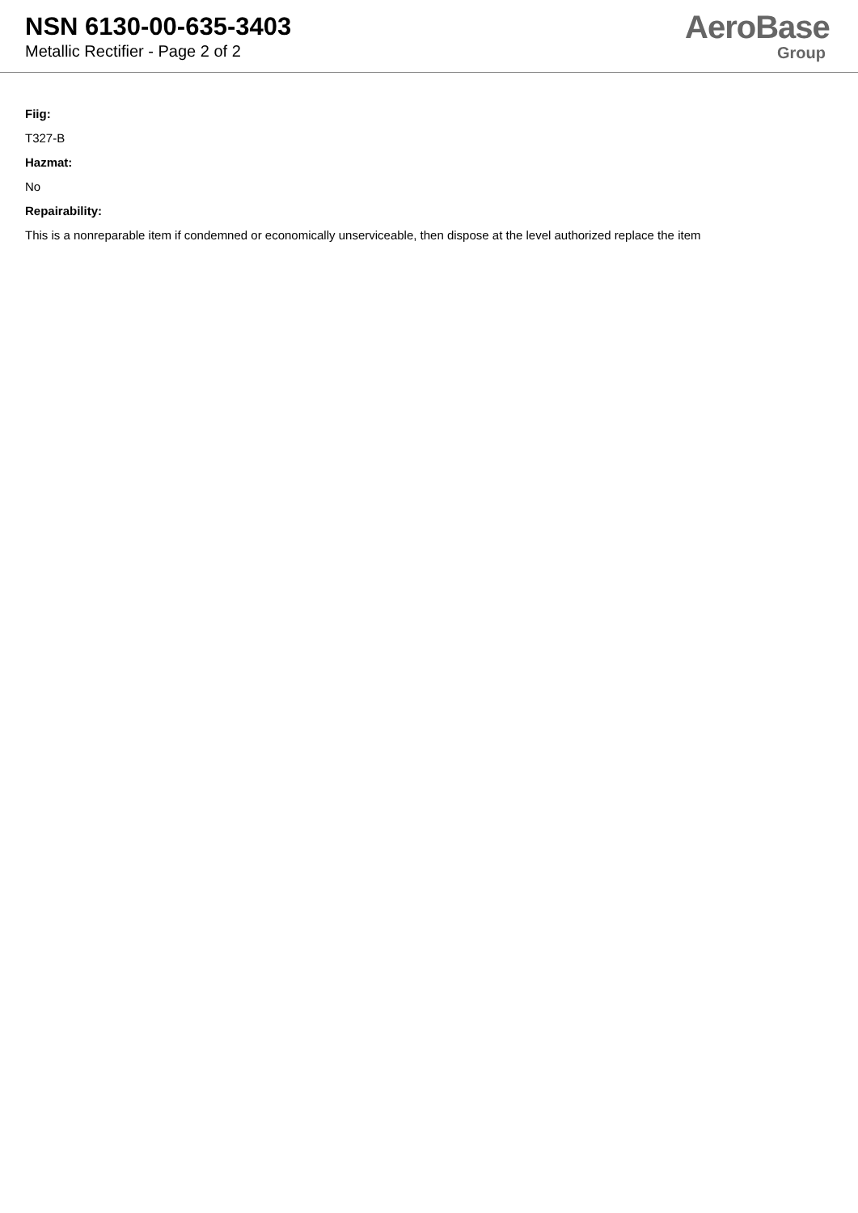NSN 6130-00-635-3403
Metallic Rectifier - Page 2 of 2
AeroBase
Group
Fiig:
T327-B
Hazmat:
No
Repairability:
This is a nonreparable item if condemned or economically unserviceable, then dispose at the level authorized replace the item